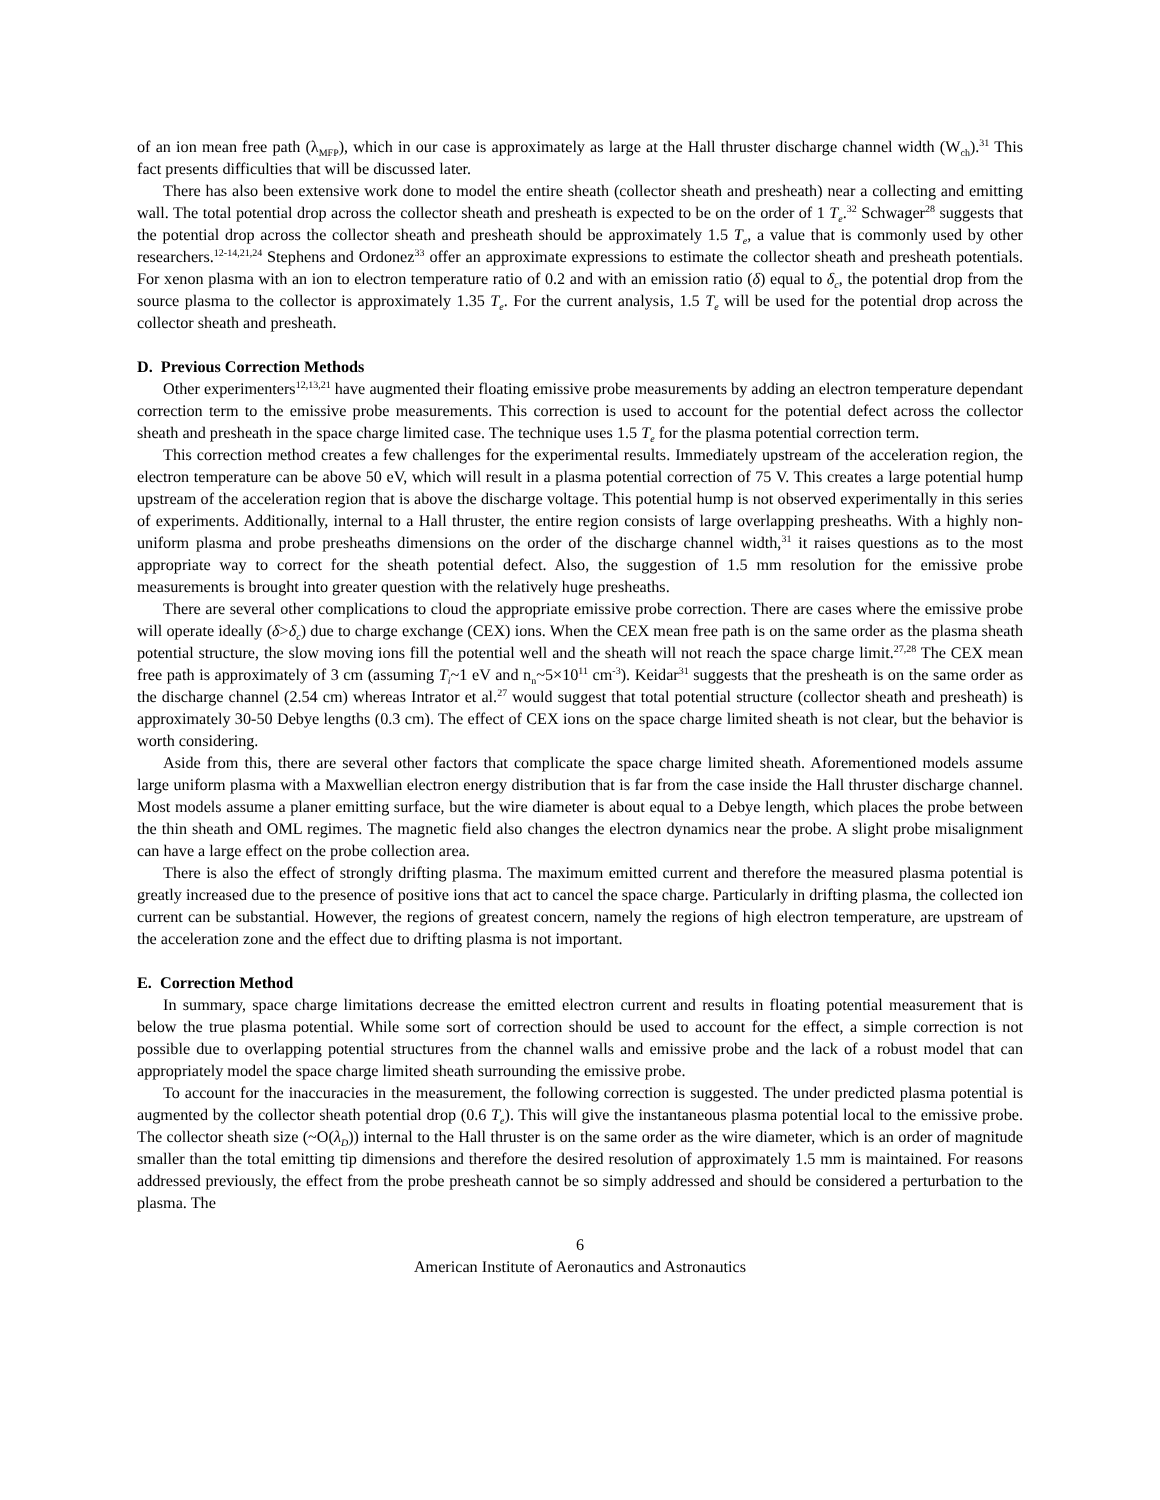of an ion mean free path (λ<sub>MFP</sub>), which in our case is approximately as large at the Hall thruster discharge channel width (W<sub>ch</sub>).<sup>31</sup> This fact presents difficulties that will be discussed later.
There has also been extensive work done to model the entire sheath (collector sheath and presheath) near a collecting and emitting wall. The total potential drop across the collector sheath and presheath is expected to be on the order of 1 T<sub>e</sub>.<sup>32</sup> Schwager<sup>28</sup> suggests that the potential drop across the collector sheath and presheath should be approximately 1.5 T<sub>e</sub>, a value that is commonly used by other researchers.<sup>12-14,21,24</sup> Stephens and Ordonez<sup>33</sup> offer an approximate expressions to estimate the collector sheath and presheath potentials. For xenon plasma with an ion to electron temperature ratio of 0.2 and with an emission ratio (δ) equal to δ<sub>c</sub>, the potential drop from the source plasma to the collector is approximately 1.35 T<sub>e</sub>. For the current analysis, 1.5 T<sub>e</sub> will be used for the potential drop across the collector sheath and presheath.
D. Previous Correction Methods
Other experimenters<sup>12,13,21</sup> have augmented their floating emissive probe measurements by adding an electron temperature dependant correction term to the emissive probe measurements. This correction is used to account for the potential defect across the collector sheath and presheath in the space charge limited case. The technique uses 1.5 T<sub>e</sub> for the plasma potential correction term.
This correction method creates a few challenges for the experimental results. Immediately upstream of the acceleration region, the electron temperature can be above 50 eV, which will result in a plasma potential correction of 75 V. This creates a large potential hump upstream of the acceleration region that is above the discharge voltage. This potential hump is not observed experimentally in this series of experiments. Additionally, internal to a Hall thruster, the entire region consists of large overlapping presheaths. With a highly non-uniform plasma and probe presheaths dimensions on the order of the discharge channel width,<sup>31</sup> it raises questions as to the most appropriate way to correct for the sheath potential defect. Also, the suggestion of 1.5 mm resolution for the emissive probe measurements is brought into greater question with the relatively huge presheaths.
There are several other complications to cloud the appropriate emissive probe correction. There are cases where the emissive probe will operate ideally (δ>δ<sub>c</sub>) due to charge exchange (CEX) ions. When the CEX mean free path is on the same order as the plasma sheath potential structure, the slow moving ions fill the potential well and the sheath will not reach the space charge limit.<sup>27,28</sup> The CEX mean free path is approximately of 3 cm (assuming T<sub>i</sub>~1 eV and n<sub>n</sub>~5×10<sup>11</sup> cm<sup>-3</sup>). Keidar<sup>31</sup> suggests that the presheath is on the same order as the discharge channel (2.54 cm) whereas Intrator et al.<sup>27</sup> would suggest that total potential structure (collector sheath and presheath) is approximately 30-50 Debye lengths (0.3 cm). The effect of CEX ions on the space charge limited sheath is not clear, but the behavior is worth considering.
Aside from this, there are several other factors that complicate the space charge limited sheath. Aforementioned models assume large uniform plasma with a Maxwellian electron energy distribution that is far from the case inside the Hall thruster discharge channel. Most models assume a planer emitting surface, but the wire diameter is about equal to a Debye length, which places the probe between the thin sheath and OML regimes. The magnetic field also changes the electron dynamics near the probe. A slight probe misalignment can have a large effect on the probe collection area.
There is also the effect of strongly drifting plasma. The maximum emitted current and therefore the measured plasma potential is greatly increased due to the presence of positive ions that act to cancel the space charge. Particularly in drifting plasma, the collected ion current can be substantial. However, the regions of greatest concern, namely the regions of high electron temperature, are upstream of the acceleration zone and the effect due to drifting plasma is not important.
E. Correction Method
In summary, space charge limitations decrease the emitted electron current and results in floating potential measurement that is below the true plasma potential. While some sort of correction should be used to account for the effect, a simple correction is not possible due to overlapping potential structures from the channel walls and emissive probe and the lack of a robust model that can appropriately model the space charge limited sheath surrounding the emissive probe.
To account for the inaccuracies in the measurement, the following correction is suggested. The under predicted plasma potential is augmented by the collector sheath potential drop (0.6 T<sub>e</sub>). This will give the instantaneous plasma potential local to the emissive probe. The collector sheath size (~O(λ<sub>D</sub>)) internal to the Hall thruster is on the same order as the wire diameter, which is an order of magnitude smaller than the total emitting tip dimensions and therefore the desired resolution of approximately 1.5 mm is maintained. For reasons addressed previously, the effect from the probe presheath cannot be so simply addressed and should be considered a perturbation to the plasma. The
6
American Institute of Aeronautics and Astronautics